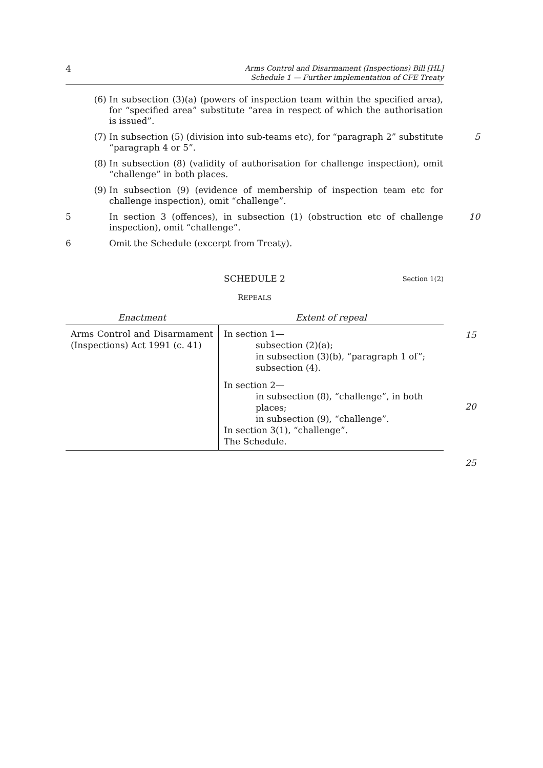4
Arms Control and Disarmament (Inspections) Bill [HL]
Schedule 1 — Further implementation of CFE Treaty
(6) In subsection (3)(a) (powers of inspection team within the specified area), for “specified area” substitute “area in respect of which the authorisation is issued”.
(7) In subsection (5) (division into sub-teams etc), for “paragraph 2” substitute “paragraph 4 or 5”.
5
(8) In subsection (8) (validity of authorisation for challenge inspection), omit “challenge” in both places.
(9) In subsection (9) (evidence of membership of inspection team etc for challenge inspection), omit “challenge”.
5 In section 3 (offences), in subsection (1) (obstruction etc of challenge inspection), omit “challenge”.
10
6 Omit the Schedule (excerpt from Treaty).
SCHEDULE 2 Section 1(2)
REPEALS
| Enactment | Extent of repeal |
| --- | --- |
| Arms Control and Disarmament (Inspections) Act 1991 (c. 41) | In section 1— subsection (2)(a); in subsection (3)(b), “paragraph 1 of”; subsection (4). |
| | In section 2— in subsection (8), “challenge”, in both places; in subsection (9), “challenge”. In section 3(1), “challenge”. The Schedule. |
15
20
25